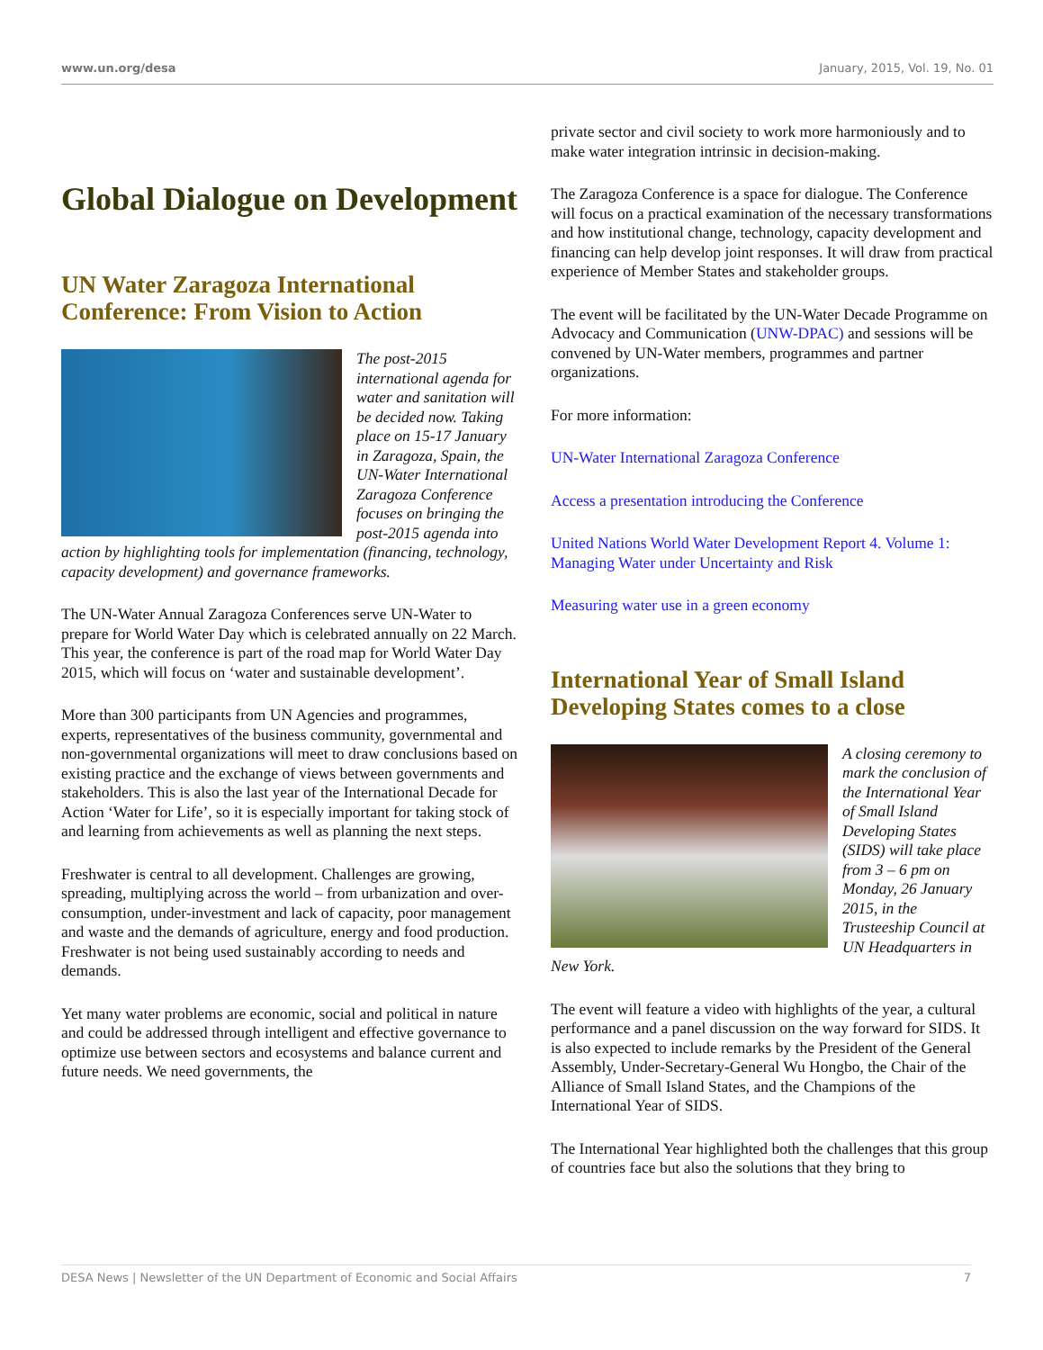www.un.org/desa January, 2015, Vol. 19, No. 01
Global Dialogue on Development
UN Water Zaragoza International Conference: From Vision to Action
The post-2015 international agenda for water and sanitation will be decided now. Taking place on 15-17 January in Zaragoza, Spain, the UN-Water International Zaragoza Conference focuses on bringing the post-2015 agenda into action by highlighting tools for implementation (financing, technology, capacity development) and governance frameworks.
The UN-Water Annual Zaragoza Conferences serve UN-Water to prepare for World Water Day which is celebrated annually on 22 March. This year, the conference is part of the road map for World Water Day 2015, which will focus on ‘water and sustainable development’.
More than 300 participants from UN Agencies and programmes, experts, representatives of the business community, governmental and non-governmental organizations will meet to draw conclusions based on existing practice and the exchange of views between governments and stakeholders. This is also the last year of the International Decade for Action ‘Water for Life’, so it is especially important for taking stock of and learning from achievements as well as planning the next steps.
Freshwater is central to all development. Challenges are growing, spreading, multiplying across the world – from urbanization and over-consumption, under-investment and lack of capacity, poor management and waste and the demands of agriculture, energy and food production. Freshwater is not being used sustainably according to needs and demands.
Yet many water problems are economic, social and political in nature and could be addressed through intelligent and effective governance to optimize use between sectors and ecosystems and balance current and future needs. We need governments, the
private sector and civil society to work more harmoniously and to make water integration intrinsic in decision-making.
The Zaragoza Conference is a space for dialogue. The Conference will focus on a practical examination of the necessary transformations and how institutional change, technology, capacity development and financing can help develop joint responses. It will draw from practical experience of Member States and stakeholder groups.
The event will be facilitated by the UN-Water Decade Programme on Advocacy and Communication (UNW-DPAC) and sessions will be convened by UN-Water members, programmes and partner organizations.
For more information:
UN-Water International Zaragoza Conference
Access a presentation introducing the Conference
United Nations World Water Development Report 4. Volume 1: Managing Water under Uncertainty and Risk
Measuring water use in a green economy
International Year of Small Island Developing States comes to a close
A closing ceremony to mark the conclusion of the International Year of Small Island Developing States (SIDS) will take place from 3 – 6 pm on Monday, 26 January 2015, in the Trusteeship Council at UN Headquarters in New York.
The event will feature a video with highlights of the year, a cultural performance and a panel discussion on the way forward for SIDS. It is also expected to include remarks by the President of the General Assembly, Under-Secretary-General Wu Hongbo, the Chair of the Alliance of Small Island States, and the Champions of the International Year of SIDS.
The International Year highlighted both the challenges that this group of countries face but also the solutions that they bring to
DESA News | Newsletter of the UN Department of Economic and Social Affairs 7